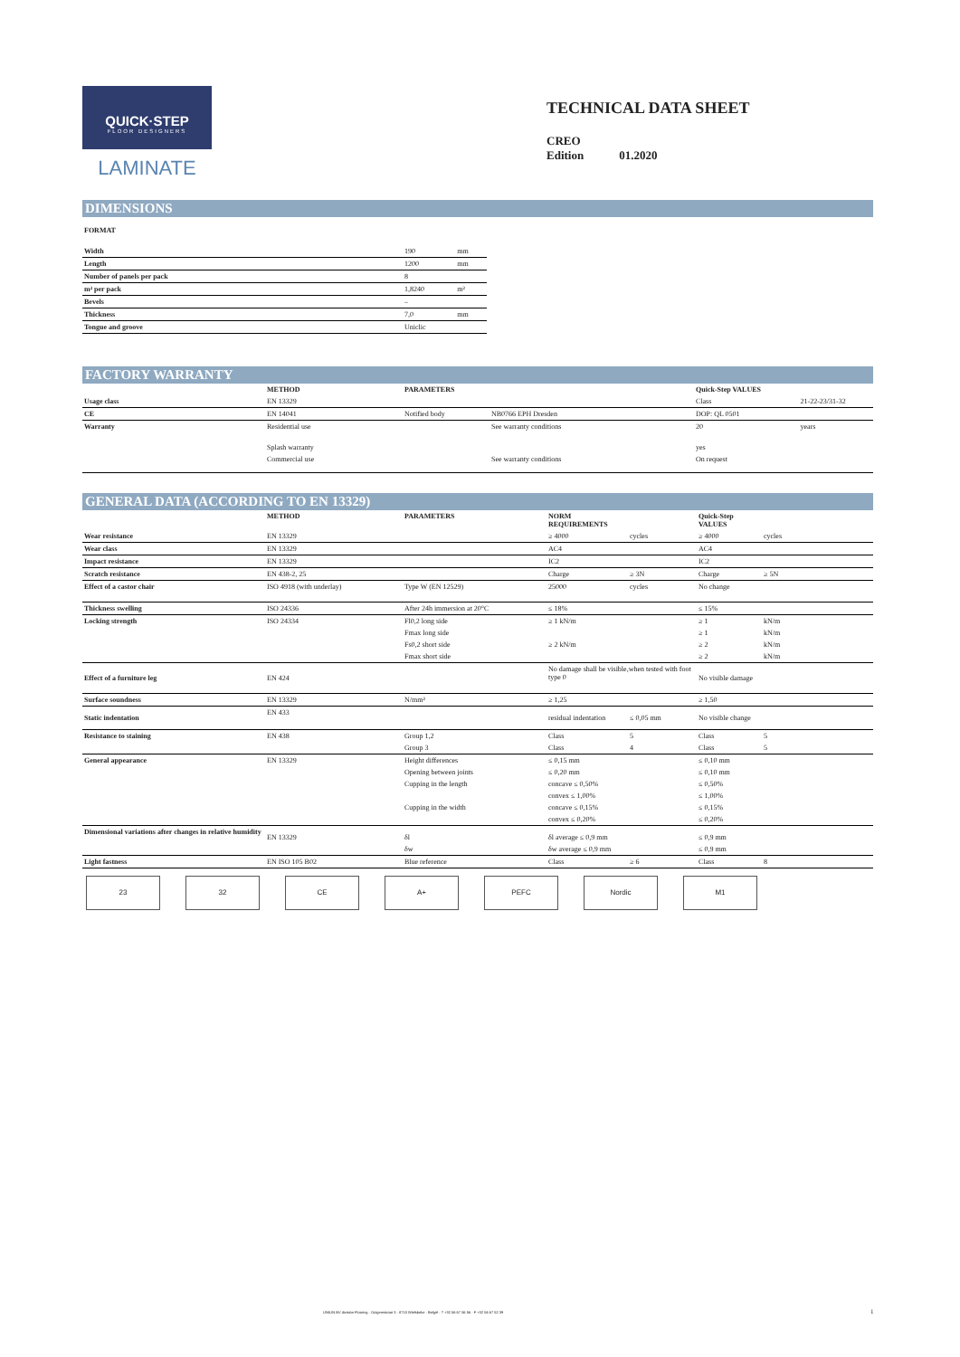QUICK·STEP
FLOOR DESIGNERS
LAMINATE
TECHNICAL DATA SHEET
CREO
Edition 01.2020
DIMENSIONS
FORMAT
| Width | 190 | mm |
| Length | 1200 | mm |
| Number of panels per pack | 8 | |
| m² per pack | 1,8240 | m² |
| Bevels | – | |
| Thickness | 7,0 | mm |
| Tongue and groove | Uniclic | |
FACTORY WARRANTY
| | METHOD | PARAMETERS | | Quick-Step VALUES | |
| --- | --- | --- | --- | --- | --- |
| Usage class | EN 13329 | | | Class | 21-22-23/31-32 |
| CE | EN 14041 | Notified body | NB0766 EPH Dresden | DOP: QL 0501 | |
| Warranty | Residential use | | See warranty conditions | 20 | years |
| | Splash warranty | | | yes | |
| | Commercial use | | See warranty conditions | On request | |
GENERAL DATA (ACCORDING TO EN 13329)
| | METHOD | PARAMETERS | NORM REQUIREMENTS | | Quick-Step VALUES | |
| --- | --- | --- | --- | --- | --- | --- |
| Wear resistance | EN 13329 | | ≥ 4000 | cycles | ≥ 4000 | cycles |
| Wear class | EN 13329 | | AC4 | | AC4 | |
| Impact resistance | EN 13329 | | IC2 | | IC2 | |
| Scratch resistance | EN 438-2, 25 | | Charge | ≥ 3N | Charge | ≥ 5N |
| Effect of a castor chair | ISO 4918 (with underlay) | Type W (EN 12529) | 25000 | cycles | No change | |
| Thickness swelling | ISO 24336 | After 24h immersion at 20°C | ≤ 18% | | ≤ 15% | |
| Locking strength | ISO 24334 | Fl0,2 long side | ≥ 1 kN/m | | ≥ 1 | kN/m |
| | | Fmax long side | | | ≥ 1 | kN/m |
| | | Fs0,2 short side | ≥ 2 kN/m | | ≥ 2 | kN/m |
| | | Fmax short side | | | ≥ 2 | kN/m |
| Effect of a furniture leg | EN 424 | | No damage shall be visible,when tested with foot type 0 | | No visible damage | |
| Surface soundness | EN 13329 | N/mm² | ≥ 1,25 | | ≥ 1,50 | |
| Static indentation | EN 433 | | residual indentation | ≤ 0,05 mm | No visible change | |
| Resistance to staining | EN 438 | Group 1,2 | Class | 5 | Class | 5 |
| | | Group 3 | Class | 4 | Class | 5 |
| General appearance | EN 13329 | Height differences | ≤ 0,15 mm | | ≤ 0,10 mm | |
| | | Opening between joints | ≤ 0,20 mm | | ≤ 0,10 mm | |
| | | Cupping in the length | concave ≤ 0,50% | | ≤ 0,50% | |
| | | | convex ≤ 1,00% | | ≤ 1,00% | |
| | | Cupping in the width | concave ≤ 0,15% | | ≤ 0,15% | |
| | | | convex ≤ 0,20% | | ≤ 0,20% | |
| Dimensional variations after changes in relative humidity | EN 13329 | δl | δl average ≤ 0,9 mm | | ≤ 0,9 mm | |
| | | δw | δw average ≤ 0,9 mm | | ≤ 0,9 mm | |
| Light fastness | EN ISO 105 B02 | Blue reference | Class | ≥ 6 | Class | 8 |
23 32 CE A+ PEFC Nordic M1
UNILIN BV division Flooring · Ooigemstraat 3 · 8710 Wielsbeke · België · T +32 56 67 56 56 · F +32 56 67 52 39
1